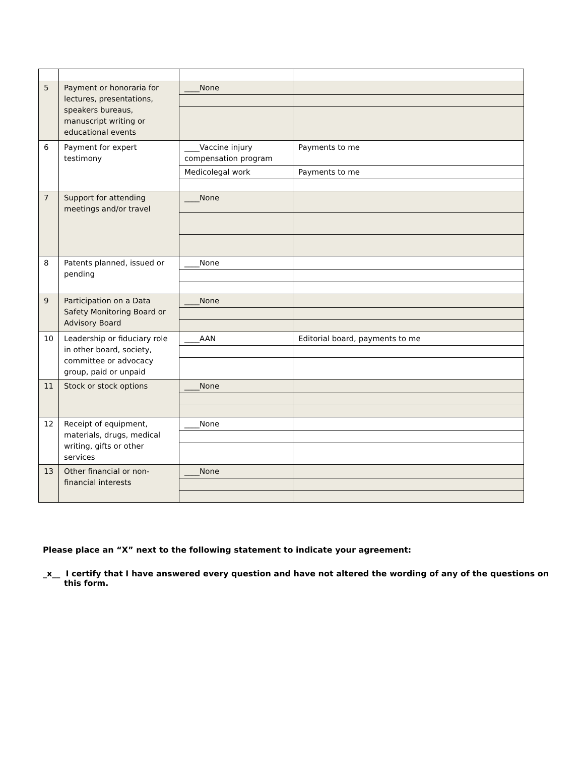| 5 | Payment or honoraria for lectures, presentations, speakers bureaus, manuscript writing or educational events | ____None | |
| 6 | Payment for expert testimony | ____Vaccine injury compensation program | Payments to me |
| | | Medicolegal work | Payments to me |
| 7 | Support for attending meetings and/or travel | ____None | |
| 8 | Patents planned, issued or pending | ____None | |
| 9 | Participation on a Data Safety Monitoring Board or Advisory Board | ____None | |
| 10 | Leadership or fiduciary role in other board, society, committee or advocacy group, paid or unpaid | ____AAN | Editorial board, payments to me |
| 11 | Stock or stock options | ____None | |
| 12 | Receipt of equipment, materials, drugs, medical writing, gifts or other services | ____None | |
| 13 | Other financial or non-financial interests | ____None | |
Please place an “X” next to the following statement to indicate your agreement:
_x__ I certify that I have answered every question and have not altered the wording of any of the questions on this form.